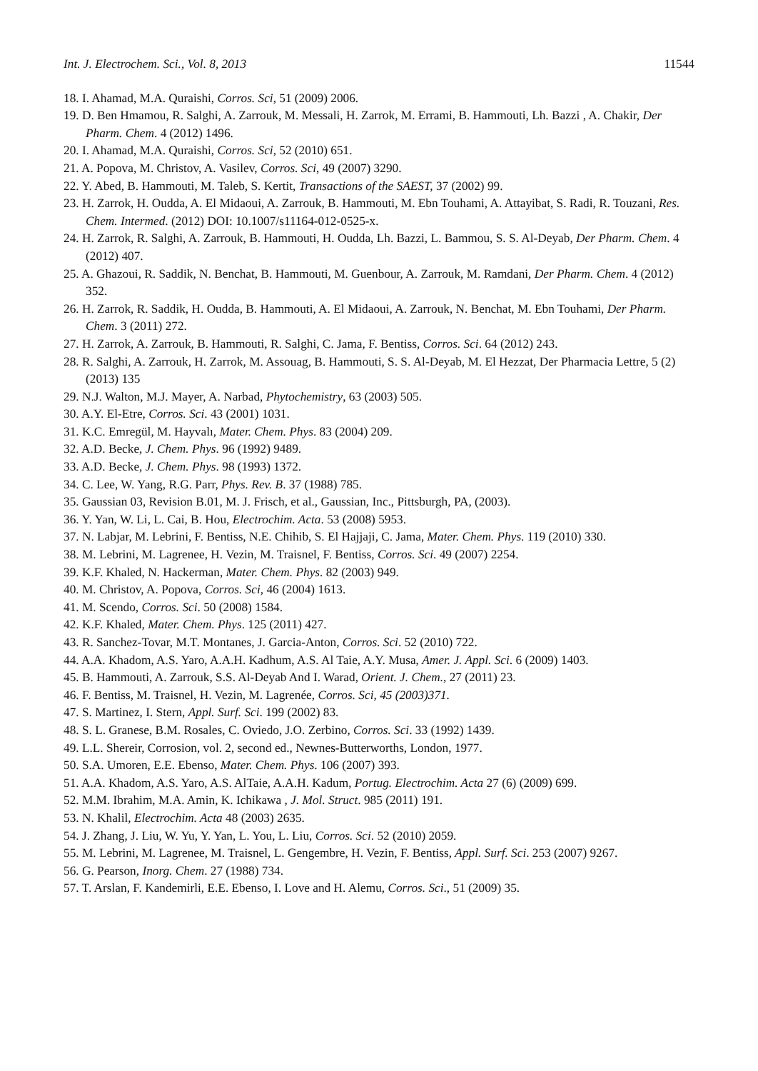Int. J. Electrochem. Sci., Vol. 8, 2013 11544
18. I. Ahamad, M.A. Quraishi, Corros. Sci, 51 (2009) 2006.
19. D. Ben Hmamou, R. Salghi, A. Zarrouk, M. Messali, H. Zarrok, M. Errami, B. Hammouti, Lh. Bazzi , A. Chakir, Der Pharm. Chem. 4 (2012) 1496.
20. I. Ahamad, M.A. Quraishi, Corros. Sci, 52 (2010) 651.
21. A. Popova, M. Christov, A. Vasilev, Corros. Sci, 49 (2007) 3290.
22. Y. Abed, B. Hammouti, M. Taleb, S. Kertit, Transactions of the SAEST, 37 (2002) 99.
23. H. Zarrok, H. Oudda, A. El Midaoui, A. Zarrouk, B. Hammouti, M. Ebn Touhami, A. Attayibat, S. Radi, R. Touzani, Res. Chem. Intermed. (2012) DOI: 10.1007/s11164-012-0525-x.
24. H. Zarrok, R. Salghi, A. Zarrouk, B. Hammouti, H. Oudda, Lh. Bazzi, L. Bammou, S. S. Al-Deyab, Der Pharm. Chem. 4 (2012) 407.
25. A. Ghazoui, R. Saddik, N. Benchat, B. Hammouti, M. Guenbour, A. Zarrouk, M. Ramdani, Der Pharm. Chem. 4 (2012) 352.
26. H. Zarrok, R. Saddik, H. Oudda, B. Hammouti, A. El Midaoui, A. Zarrouk, N. Benchat, M. Ebn Touhami, Der Pharm. Chem. 3 (2011) 272.
27. H. Zarrok, A. Zarrouk, B. Hammouti, R. Salghi, C. Jama, F. Bentiss, Corros. Sci. 64 (2012) 243.
28. R. Salghi, A. Zarrouk, H. Zarrok, M. Assouag, B. Hammouti, S. S. Al-Deyab, M. El Hezzat, Der Pharmacia Lettre, 5 (2) (2013) 135
29. N.J. Walton, M.J. Mayer, A. Narbad, Phytochemistry, 63 (2003) 505.
30. A.Y. El-Etre, Corros. Sci. 43 (2001) 1031.
31. K.C. Emregül, M. Hayvalı, Mater. Chem. Phys. 83 (2004) 209.
32. A.D. Becke, J. Chem. Phys. 96 (1992) 9489.
33. A.D. Becke, J. Chem. Phys. 98 (1993) 1372.
34. C. Lee, W. Yang, R.G. Parr, Phys. Rev. B. 37 (1988) 785.
35. Gaussian 03, Revision B.01, M. J. Frisch, et al., Gaussian, Inc., Pittsburgh, PA, (2003).
36. Y. Yan, W. Li, L. Cai, B. Hou, Electrochim. Acta. 53 (2008) 5953.
37. N. Labjar, M. Lebrini, F. Bentiss, N.E. Chihib, S. El Hajjaji, C. Jama, Mater. Chem. Phys. 119 (2010) 330.
38. M. Lebrini, M. Lagrenee, H. Vezin, M. Traisnel, F. Bentiss, Corros. Sci. 49 (2007) 2254.
39. K.F. Khaled, N. Hackerman, Mater. Chem. Phys. 82 (2003) 949.
40. M. Christov, A. Popova, Corros. Sci, 46 (2004) 1613.
41. M. Scendo, Corros. Sci. 50 (2008) 1584.
42. K.F. Khaled, Mater. Chem. Phys. 125 (2011) 427.
43. R. Sanchez-Tovar, M.T. Montanes, J. Garcia-Anton, Corros. Sci. 52 (2010) 722.
44. A.A. Khadom, A.S. Yaro, A.A.H. Kadhum, A.S. Al Taie, A.Y. Musa, Amer. J. Appl. Sci. 6 (2009) 1403.
45. B. Hammouti, A. Zarrouk, S.S. Al-Deyab And I. Warad, Orient. J. Chem., 27 (2011) 23.
46. F. Bentiss, M. Traisnel, H. Vezin, M. Lagrenée, Corros. Sci, 45 (2003)371.
47. S. Martinez, I. Stern, Appl. Surf. Sci. 199 (2002) 83.
48. S. L. Granese, B.M. Rosales, C. Oviedo, J.O. Zerbino, Corros. Sci. 33 (1992) 1439.
49. L.L. Shereir, Corrosion, vol. 2, second ed., Newnes-Butterworths, London, 1977.
50. S.A. Umoren, E.E. Ebenso, Mater. Chem. Phys. 106 (2007) 393.
51. A.A. Khadom, A.S. Yaro, A.S. AlTaie, A.A.H. Kadum, Portug. Electrochim. Acta 27 (6) (2009) 699.
52. M.M. Ibrahim, M.A. Amin, K. Ichikawa , J. Mol. Struct. 985 (2011) 191.
53. N. Khalil, Electrochim. Acta 48 (2003) 2635.
54. J. Zhang, J. Liu, W. Yu, Y. Yan, L. You, L. Liu, Corros. Sci. 52 (2010) 2059.
55. M. Lebrini, M. Lagrenee, M. Traisnel, L. Gengembre, H. Vezin, F. Bentiss, Appl. Surf. Sci. 253 (2007) 9267.
56. G. Pearson, Inorg. Chem. 27 (1988) 734.
57. T. Arslan, F. Kandemirli, E.E. Ebenso, I. Love and H. Alemu, Corros. Sci., 51 (2009) 35.